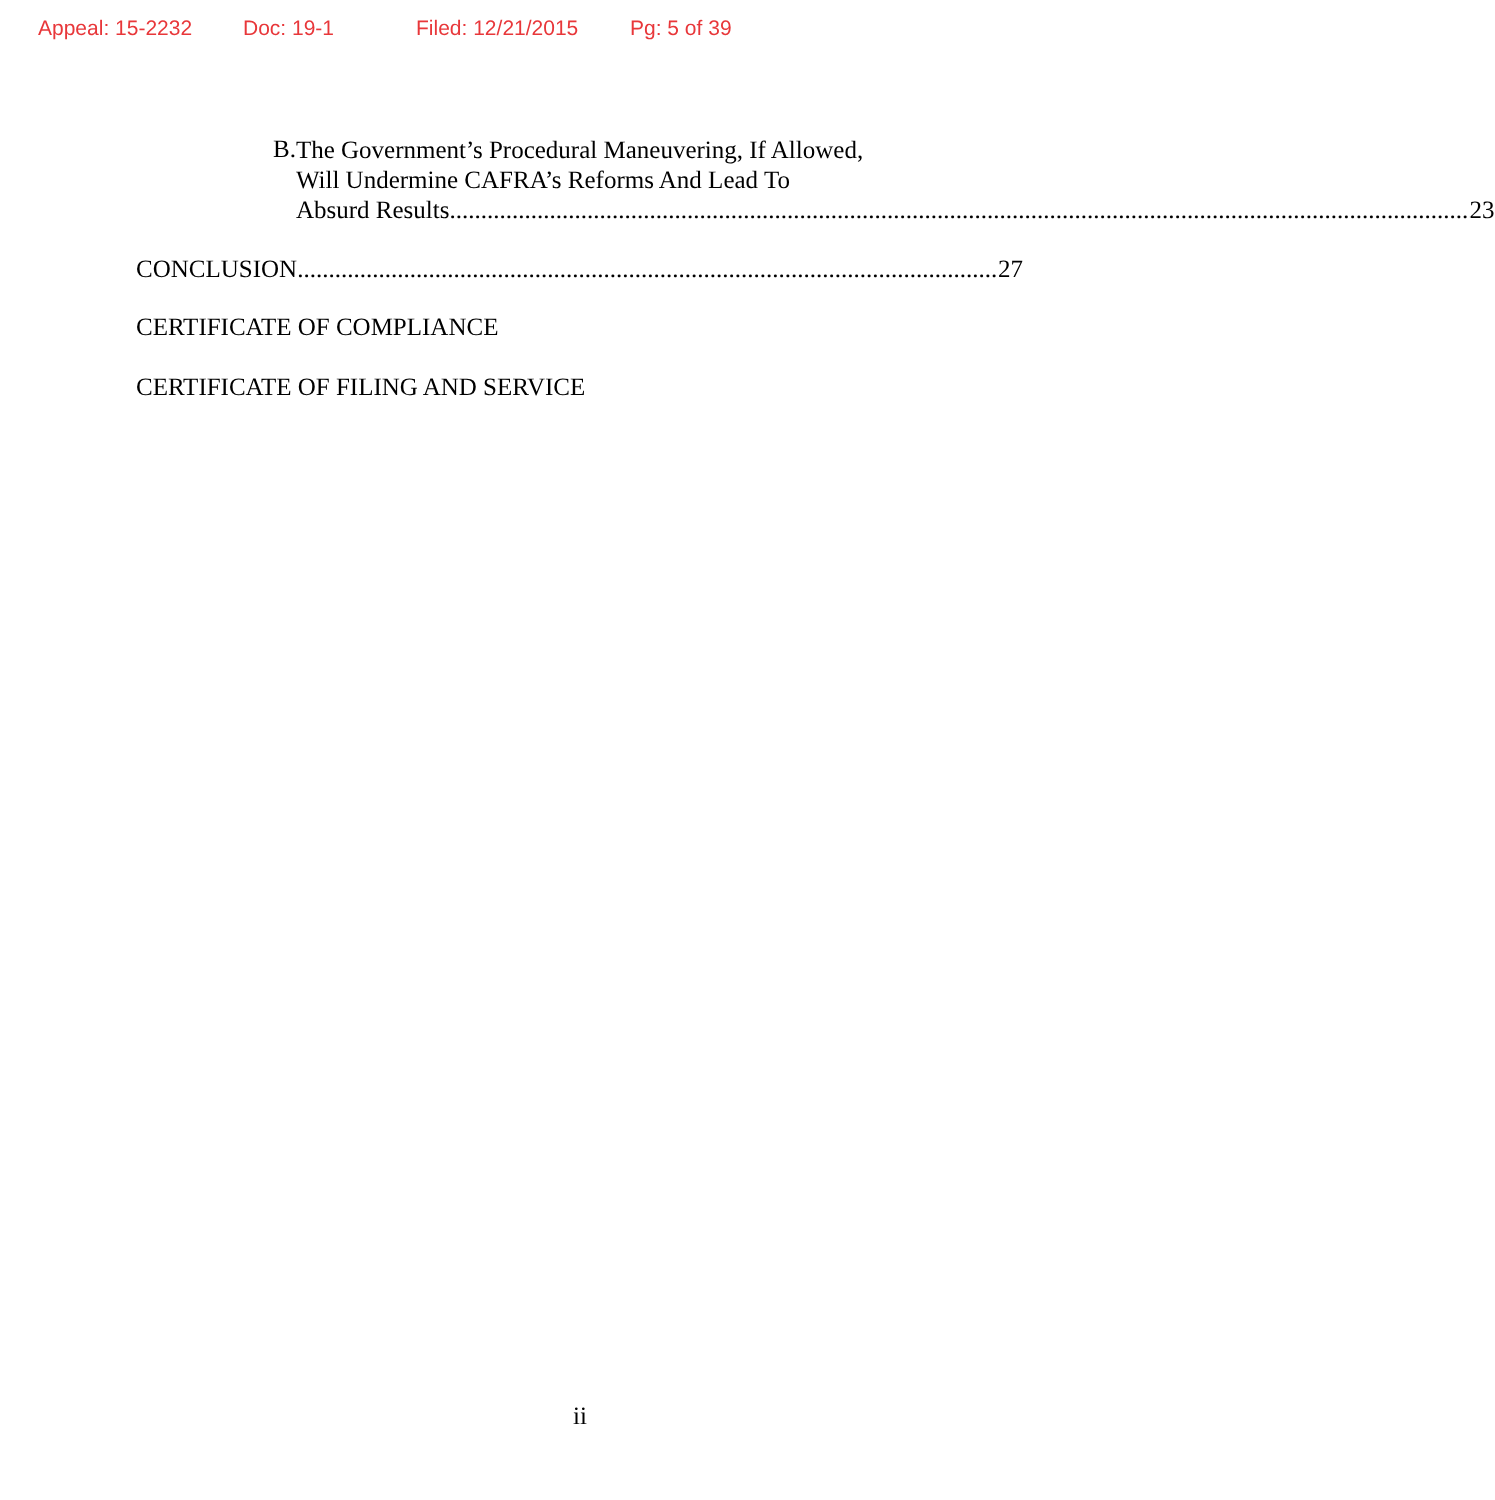Appeal: 15-2232 Doc: 19-1 Filed: 12/21/2015 Pg: 5 of 39
B.
The Government’s Procedural Maneuvering, If Allowed,
Will Undermine CAFRA’s Reforms And Lead To
Absurd Results 23
CONCLUSION 27
CERTIFICATE OF COMPLIANCE
CERTIFICATE OF FILING AND SERVICE
ii